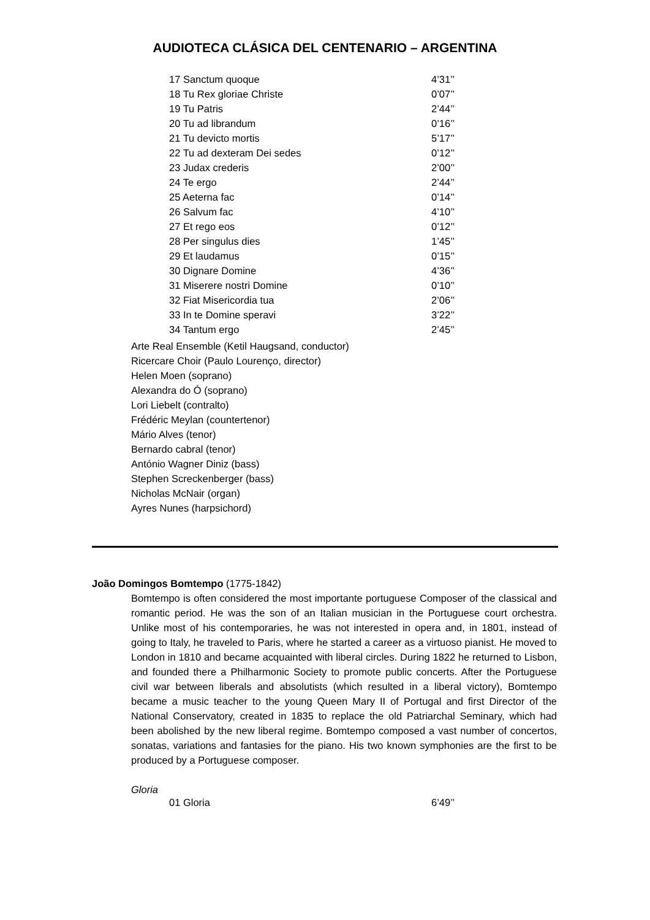AUDIOTECA CLÁSICA DEL CENTENARIO – ARGENTINA
| 17 Sanctum quoque | 4’31’’ |
| 18 Tu Rex gloriae Christe | 0’07’’ |
| 19 Tu Patris | 2’44’’ |
| 20 Tu ad librandum | 0’16’’ |
| 21 Tu devicto mortis | 5’17’’ |
| 22 Tu ad dexteram Dei sedes | 0’12’’ |
| 23 Judax crederis | 2’00’’ |
| 24 Te ergo | 2’44’’ |
| 25 Aeterna fac | 0’14’’ |
| 26 Salvum fac | 4’10’’ |
| 27 Et rego eos | 0’12’’ |
| 28 Per singulus dies | 1’45’’ |
| 29 Et laudamus | 0’15’’ |
| 30 Dignare Domine | 4’36’’ |
| 31 Miserere nostri Domine | 0’10’’ |
| 32 Fiat Misericordia tua | 2’06’’ |
| 33 In te Domine speravi | 3’22’’ |
| 34 Tantum ergo | 2’45’’ |
Arte Real Ensemble (Ketil Haugsand, conductor)
Ricercare Choir (Paulo Lourenço, director)
Helen Moen (soprano)
Alexandra do Ó (soprano)
Lori Liebelt (contralto)
Frédéric Meylan (countertenor)
Mário Alves (tenor)
Bernardo cabral (tenor)
António Wagner Diniz (bass)
Stephen Screckenberger (bass)
Nicholas McNair (organ)
Ayres Nunes (harpsichord)
João Domingos Bomtempo (1775-1842)
Bomtempo is often considered the most importante portuguese Composer of the classical and romantic period. He was the son of an Italian musician in the Portuguese court orchestra. Unlike most of his contemporaries, he was not interested in opera and, in 1801, instead of going to Italy, he traveled to Paris, where he started a career as a virtuoso pianist. He moved to London in 1810 and became acquainted with liberal circles. During 1822 he returned to Lisbon, and founded there a Philharmonic Society to promote public concerts. After the Portuguese civil war between liberals and absolutists (which resulted in a liberal victory), Bomtempo became a music teacher to the young Queen Mary II of Portugal and first Director of the National Conservatory, created in 1835 to replace the old Patriarchal Seminary, which had been abolished by the new liberal regime. Bomtempo composed a vast number of concertos, sonatas, variations and fantasies for the piano. His two known symphonies are the first to be produced by a Portuguese composer.
Gloria
| 01 Gloria | 6’49’’ |